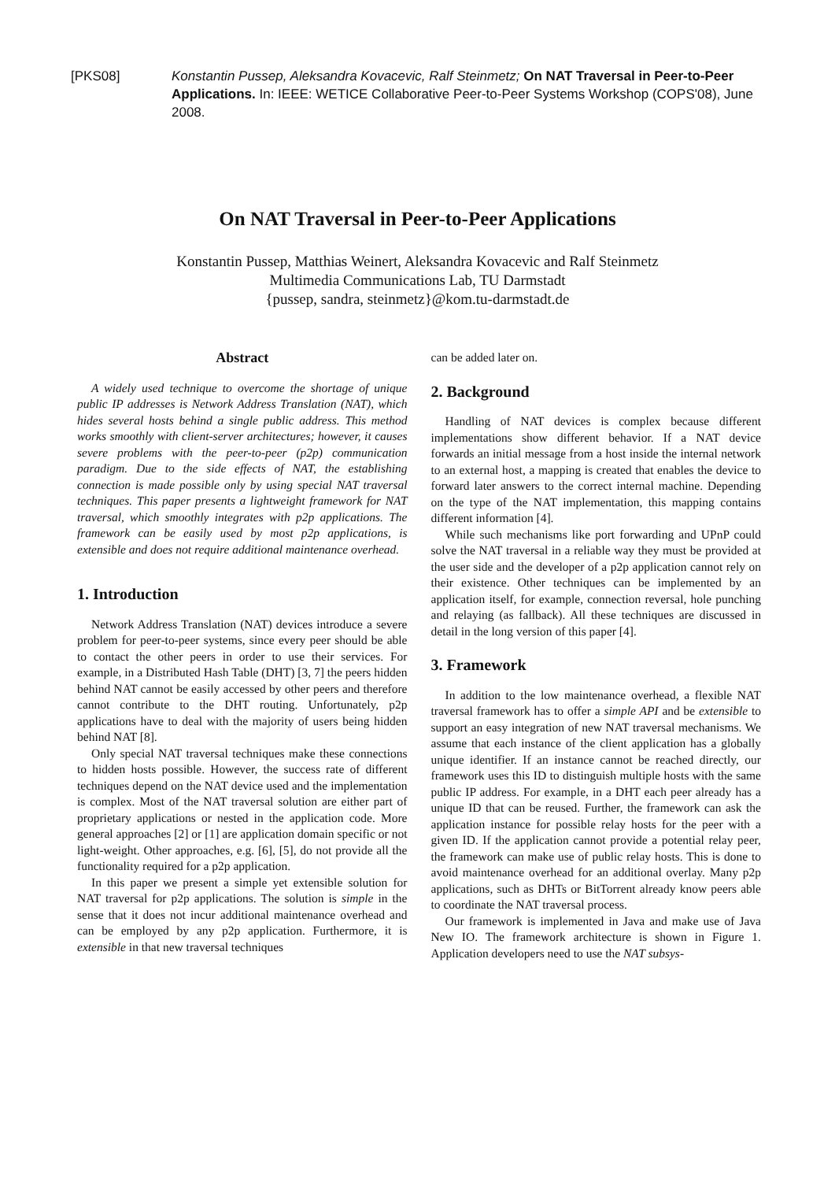[PKS08] Konstantin Pussep, Aleksandra Kovacevic, Ralf Steinmetz; On NAT Traversal in Peer-to-Peer Applications. In: IEEE: WETICE Collaborative Peer-to-Peer Systems Workshop (COPS'08), June 2008.
On NAT Traversal in Peer-to-Peer Applications
Konstantin Pussep, Matthias Weinert, Aleksandra Kovacevic and Ralf Steinmetz
Multimedia Communications Lab, TU Darmstadt
{pussep, sandra, steinmetz}@kom.tu-darmstadt.de
Abstract
A widely used technique to overcome the shortage of unique public IP addresses is Network Address Translation (NAT), which hides several hosts behind a single public address. This method works smoothly with client-server architectures; however, it causes severe problems with the peer-to-peer (p2p) communication paradigm. Due to the side effects of NAT, the establishing connection is made possible only by using special NAT traversal techniques. This paper presents a lightweight framework for NAT traversal, which smoothly integrates with p2p applications. The framework can be easily used by most p2p applications, is extensible and does not require additional maintenance overhead.
1. Introduction
Network Address Translation (NAT) devices introduce a severe problem for peer-to-peer systems, since every peer should be able to contact the other peers in order to use their services. For example, in a Distributed Hash Table (DHT) [3, 7] the peers hidden behind NAT cannot be easily accessed by other peers and therefore cannot contribute to the DHT routing. Unfortunately, p2p applications have to deal with the majority of users being hidden behind NAT [8].
Only special NAT traversal techniques make these connections to hidden hosts possible. However, the success rate of different techniques depend on the NAT device used and the implementation is complex. Most of the NAT traversal solution are either part of proprietary applications or nested in the application code. More general approaches [2] or [1] are application domain specific or not light-weight. Other approaches, e.g. [6], [5], do not provide all the functionality required for a p2p application.
In this paper we present a simple yet extensible solution for NAT traversal for p2p applications. The solution is simple in the sense that it does not incur additional maintenance overhead and can be employed by any p2p application. Furthermore, it is extensible in that new traversal techniques
can be added later on.
2. Background
Handling of NAT devices is complex because different implementations show different behavior. If a NAT device forwards an initial message from a host inside the internal network to an external host, a mapping is created that enables the device to forward later answers to the correct internal machine. Depending on the type of the NAT implementation, this mapping contains different information [4].
While such mechanisms like port forwarding and UPnP could solve the NAT traversal in a reliable way they must be provided at the user side and the developer of a p2p application cannot rely on their existence. Other techniques can be implemented by an application itself, for example, connection reversal, hole punching and relaying (as fallback). All these techniques are discussed in detail in the long version of this paper [4].
3. Framework
In addition to the low maintenance overhead, a flexible NAT traversal framework has to offer a simple API and be extensible to support an easy integration of new NAT traversal mechanisms. We assume that each instance of the client application has a globally unique identifier. If an instance cannot be reached directly, our framework uses this ID to distinguish multiple hosts with the same public IP address. For example, in a DHT each peer already has a unique ID that can be reused. Further, the framework can ask the application instance for possible relay hosts for the peer with a given ID. If the application cannot provide a potential relay peer, the framework can make use of public relay hosts. This is done to avoid maintenance overhead for an additional overlay. Many p2p applications, such as DHTs or BitTorrent already know peers able to coordinate the NAT traversal process.
Our framework is implemented in Java and make use of Java New IO. The framework architecture is shown in Figure 1. Application developers need to use the NAT subsys-